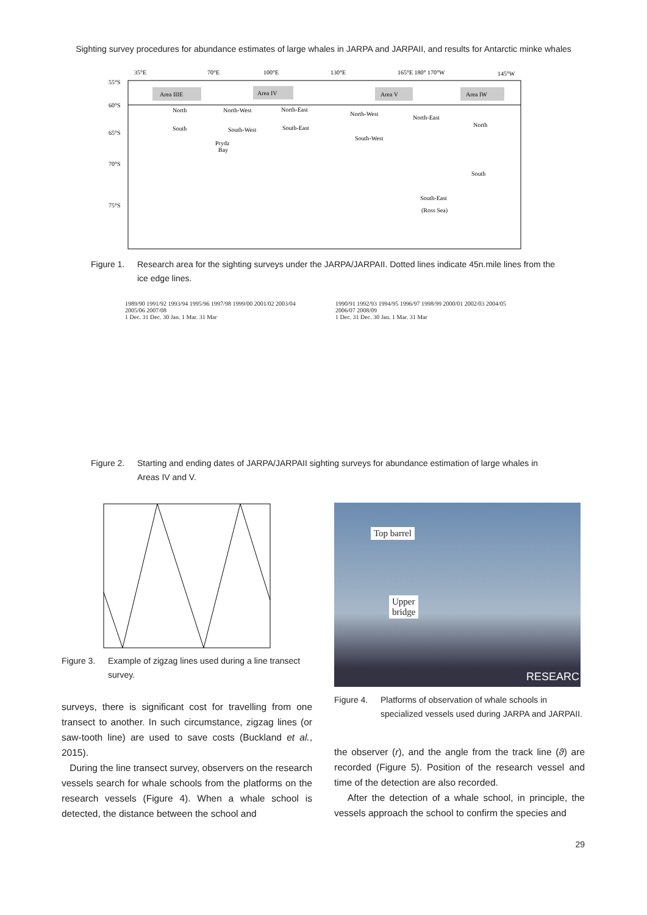Sighting survey procedures for abundance estimates of large whales in JARPA and JARPAII, and results for Antarctic minke whales
35°E
70°E
100°E
130°E
165°E 180° 170°W
145°W
55°S
60°S
65°S
70°S
75°S
Area IIIE
Area IV
Area V
Area IW
North
North-West
North-East
North-West
North-East
North
South
South-West
South-East
South-West
South
South-East
(Ross Sea)
Prydz
Bay
Figure 1. Research area for the sighting surveys under the JARPA/JARPAII. Dotted lines indicate 45n.mile lines from the ice edge lines.
1989/90 1991/92 1993/94 1995/96 1997/98 1999/00 2001/02 2003/04 2005/06 2007/08
1 Dec. 31 Dec. 30 Jan. 1 Mar. 31 Mar
1990/91 1992/93 1994/95 1996/97 1998/99 2000/01 2002/03 2004/05 2006/07 2008/09
1 Dec. 31 Dec. 30 Jan. 1 Mar. 31 Mar
Figure 2. Starting and ending dates of JARPA/JARPAII sighting surveys for abundance estimation of large whales in Areas IV and V.
Figure 3. Example of zigzag lines used during a line transect survey.
surveys, there is significant cost for travelling from one transect to another. In such circumstance, zigzag lines (or saw-tooth line) are used to save costs (Buckland et al., 2015).
During the line transect survey, observers on the research vessels search for whale schools from the platforms on the research vessels (Figure 4). When a whale school is detected, the distance between the school and
Top barrel
Upper
bridge
RESEARC
Figure 4. Platforms of observation of whale schools in specialized vessels used during JARPA and JARPAII.
the observer (r), and the angle from the track line (ϑ) are recorded (Figure 5). Position of the research vessel and time of the detection are also recorded.
After the detection of a whale school, in principle, the vessels approach the school to confirm the species and
29